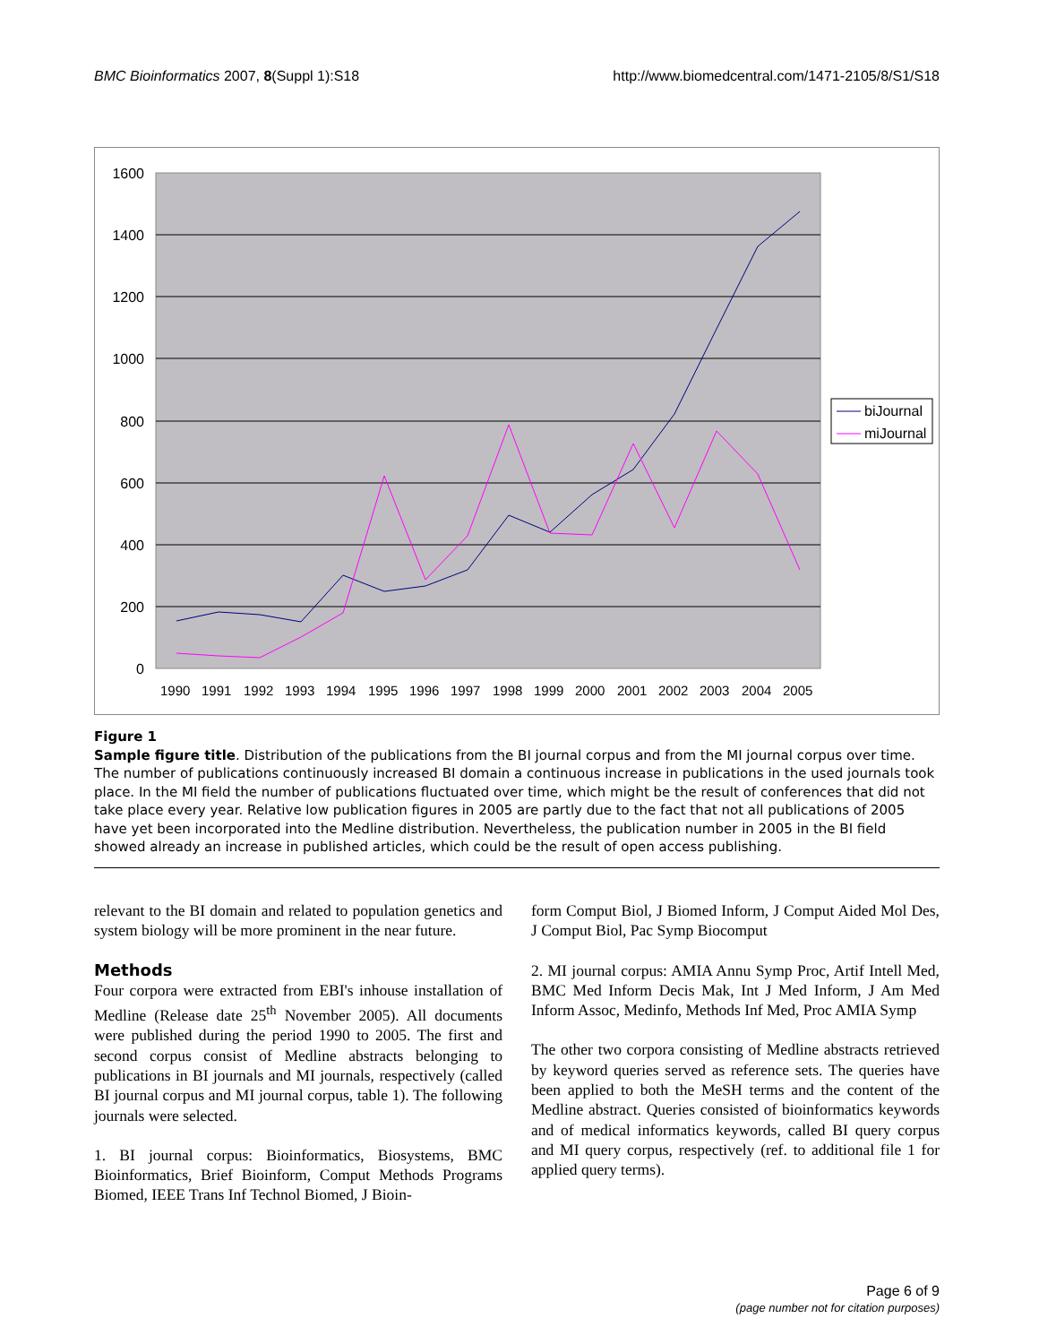BMC Bioinformatics 2007, 8(Suppl 1):S18 http://www.biomedcentral.com/1471-2105/8/S1/S18
1600
1400
1200
1000
800
600
400
200
0
1990
1991
1992
1993
1994
1995
1996
1997
1998
1999
2000
2001
2002
2003
2004
2005
biJournal
miJournal
Figure 1
Sample figure title. Distribution of the publications from the BI journal corpus and from the MI journal corpus over time. The number of publications continuously increased BI domain a continuous increase in publications in the used journals took place. In the MI field the number of publications fluctuated over time, which might be the result of conferences that did not take place every year. Relative low publication figures in 2005 are partly due to the fact that not all publications of 2005 have yet been incorporated into the Medline distribution. Nevertheless, the publication number in 2005 in the BI field showed already an increase in published articles, which could be the result of open access publishing.
relevant to the BI domain and related to population genetics and system biology will be more prominent in the near future.
Methods
Four corpora were extracted from EBI's inhouse installation of Medline (Release date 25<sup>th</sup> November 2005). All documents were published during the period 1990 to 2005. The first and second corpus consist of Medline abstracts belonging to publications in BI journals and MI journals, respectively (called BI journal corpus and MI journal corpus, table 1). The following journals were selected.
1. BI journal corpus: Bioinformatics, Biosystems, BMC Bioinformatics, Brief Bioinform, Comput Methods Programs Biomed, IEEE Trans Inf Technol Biomed, J Bioin-
form Comput Biol, J Biomed Inform, J Comput Aided Mol Des, J Comput Biol, Pac Symp Biocomput
2. MI journal corpus: AMIA Annu Symp Proc, Artif Intell Med, BMC Med Inform Decis Mak, Int J Med Inform, J Am Med Inform Assoc, Medinfo, Methods Inf Med, Proc AMIA Symp
The other two corpora consisting of Medline abstracts retrieved by keyword queries served as reference sets. The queries have been applied to both the MeSH terms and the content of the Medline abstract. Queries consisted of bioinformatics keywords and of medical informatics keywords, called BI query corpus and MI query corpus, respectively (ref. to additional file 1 for applied query terms).
Page 6 of 9
(page number not for citation purposes)